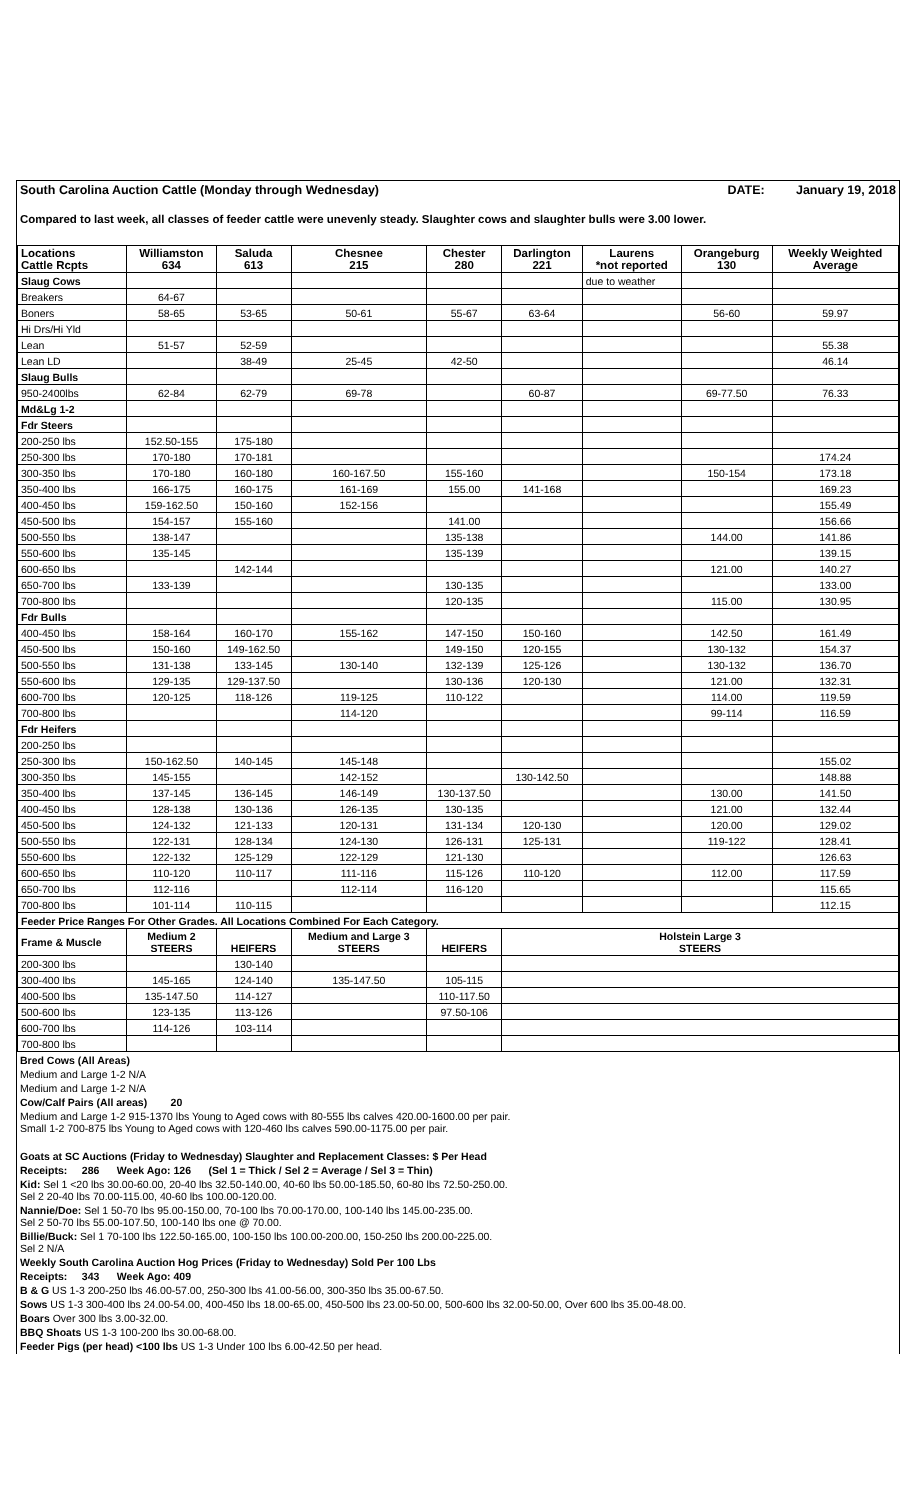South Carolina Auction Cattle (Monday through Wednesday) DATE: January 19, 2018
Compared to last week, all classes of feeder cattle were unevenly steady. Slaughter cows and slaughter bulls were 3.00 lower.
| Locations Cattle Rcpts | Williamston 634 | Saluda 613 | Chesnee 215 | Chester 280 | Darlington 221 | Laurens *not reported | Orangeburg 130 | Weekly Weighted Average |
| --- | --- | --- | --- | --- | --- | --- | --- | --- |
| Slaug Cows | | | | | | due to weather | | |
| Breakers | 64-67 | | | | | | | |
| Boners | 58-65 | 53-65 | 50-61 | 55-67 | 63-64 | | 56-60 | 59.97 |
| Hi Drs/Hi Yld | | | | | | | | |
| Lean | 51-57 | 52-59 | | | | | | 55.38 |
| Lean LD | | 38-49 | 25-45 | 42-50 | | | | 46.14 |
| Slaug Bulls | | | | | | | | |
| 950-2400lbs | 62-84 | 62-79 | 69-78 | | 60-87 | | 69-77.50 | 76.33 |
| Md&Lg 1-2 | | | | | | | | |
| Fdr Steers | | | | | | | | |
| 200-250 lbs | 152.50-155 | 175-180 | | | | | | |
| 250-300 lbs | 170-180 | 170-181 | | | | | | 174.24 |
| 300-350 lbs | 170-180 | 160-180 | 160-167.50 | 155-160 | | | 150-154 | 173.18 |
| 350-400 lbs | 166-175 | 160-175 | 161-169 | 155.00 | 141-168 | | | 169.23 |
| 400-450 lbs | 159-162.50 | 150-160 | 152-156 | | | | | 155.49 |
| 450-500 lbs | 154-157 | 155-160 | | 141.00 | | | | 156.66 |
| 500-550 lbs | 138-147 | | | 135-138 | | | 144.00 | 141.86 |
| 550-600 lbs | 135-145 | | | 135-139 | | | | 139.15 |
| 600-650 lbs | | 142-144 | | | | | 121.00 | 140.27 |
| 650-700 lbs | 133-139 | | | 130-135 | | | | 133.00 |
| 700-800 lbs | | | | 120-135 | | | 115.00 | 130.95 |
| Fdr Bulls | | | | | | | | |
| 400-450 lbs | 158-164 | 160-170 | 155-162 | 147-150 | 150-160 | | 142.50 | 161.49 |
| 450-500 lbs | 150-160 | 149-162.50 | | 149-150 | 120-155 | | 130-132 | 154.37 |
| 500-550 lbs | 131-138 | 133-145 | 130-140 | 132-139 | 125-126 | | 130-132 | 136.70 |
| 550-600 lbs | 129-135 | 129-137.50 | | 130-136 | 120-130 | | 121.00 | 132.31 |
| 600-700 lbs | 120-125 | 118-126 | 119-125 | 110-122 | | | 114.00 | 119.59 |
| 700-800 lbs | | | 114-120 | | | | 99-114 | 116.59 |
| Fdr Heifers | | | | | | | | |
| 200-250 lbs | | | | | | | | |
| 250-300 lbs | 150-162.50 | 140-145 | 145-148 | | | | | 155.02 |
| 300-350 lbs | 145-155 | | 142-152 | | 130-142.50 | | | 148.88 |
| 350-400 lbs | 137-145 | 136-145 | 146-149 | 130-137.50 | | | 130.00 | 141.50 |
| 400-450 lbs | 128-138 | 130-136 | 126-135 | 130-135 | | | 121.00 | 132.44 |
| 450-500 lbs | 124-132 | 121-133 | 120-131 | 131-134 | 120-130 | | 120.00 | 129.02 |
| 500-550 lbs | 122-131 | 128-134 | 124-130 | 126-131 | 125-131 | | 119-122 | 128.41 |
| 550-600 lbs | 122-132 | 125-129 | 122-129 | 121-130 | | | | 126.63 |
| 600-650 lbs | 110-120 | 110-117 | 111-116 | 115-126 | 110-120 | | 112.00 | 117.59 |
| 650-700 lbs | 112-116 | | 112-114 | 116-120 | | | | 115.65 |
| 700-800 lbs | 101-114 | 110-115 | | | | | | 112.15 |
| Feeder Price Ranges For Other Grades. All Locations Combined For Each Category. | | | | | | | | |
| Frame & Muscle | Medium 2 STEERS | HEIFERS | Medium and Large 3 STEERS | HEIFERS | Holstein Large 3 STEERS | | | |
| 200-300 lbs | | 130-140 | | | | | | |
| 300-400 lbs | 145-165 | 124-140 | 135-147.50 | 105-115 | | | | |
| 400-500 lbs | 135-147.50 | 114-127 | | 110-117.50 | | | | |
| 500-600 lbs | 123-135 | 113-126 | | 97.50-106 | | | | |
| 600-700 lbs | 114-126 | 103-114 | | | | | | |
| 700-800 lbs | | | | | | | | |
Bred Cows (All Areas)
Medium and Large 1-2 N/A
Medium and Large 1-2 N/A
Cow/Calf Pairs (All areas) 20
Medium and Large 1-2 915-1370 lbs Young to Aged cows with 80-555 lbs calves 420.00-1600.00 per pair.
Small 1-2 700-875 lbs Young to Aged cows with 120-460 lbs calves 590.00-1175.00 per pair.
Goats at SC Auctions (Friday to Wednesday) Slaughter and Replacement Classes: $ Per Head
Receipts: 286 Week Ago: 126 (Sel 1 = Thick / Sel 2 = Average / Sel 3 = Thin)
Kid: Sel 1 <20 lbs 30.00-60.00, 20-40 lbs 32.50-140.00, 40-60 lbs 50.00-185.50, 60-80 lbs 72.50-250.00.
Sel 2 20-40 lbs 70.00-115.00, 40-60 lbs 100.00-120.00.
Nannie/Doe: Sel 1 50-70 lbs 95.00-150.00, 70-100 lbs 70.00-170.00, 100-140 lbs 145.00-235.00.
Sel 2 50-70 lbs 55.00-107.50, 100-140 lbs one @ 70.00.
Billie/Buck: Sel 1 70-100 lbs 122.50-165.00, 100-150 lbs 100.00-200.00, 150-250 lbs 200.00-225.00.
Sel 2 N/A
Weekly South Carolina Auction Hog Prices (Friday to Wednesday) Sold Per 100 Lbs
Receipts: 343 Week Ago: 409
B & G US 1-3 200-250 lbs 46.00-57.00, 250-300 lbs 41.00-56.00, 300-350 lbs 35.00-67.50.
Sows US 1-3 300-400 lbs 24.00-54.00, 400-450 lbs 18.00-65.00, 450-500 lbs 23.00-50.00, 500-600 lbs 32.00-50.00, Over 600 lbs 35.00-48.00.
Boars Over 300 lbs 3.00-32.00.
BBQ Shoats US 1-3 100-200 lbs 30.00-68.00.
Feeder Pigs (per head) <100 lbs US 1-3 Under 100 lbs 6.00-42.50 per head.